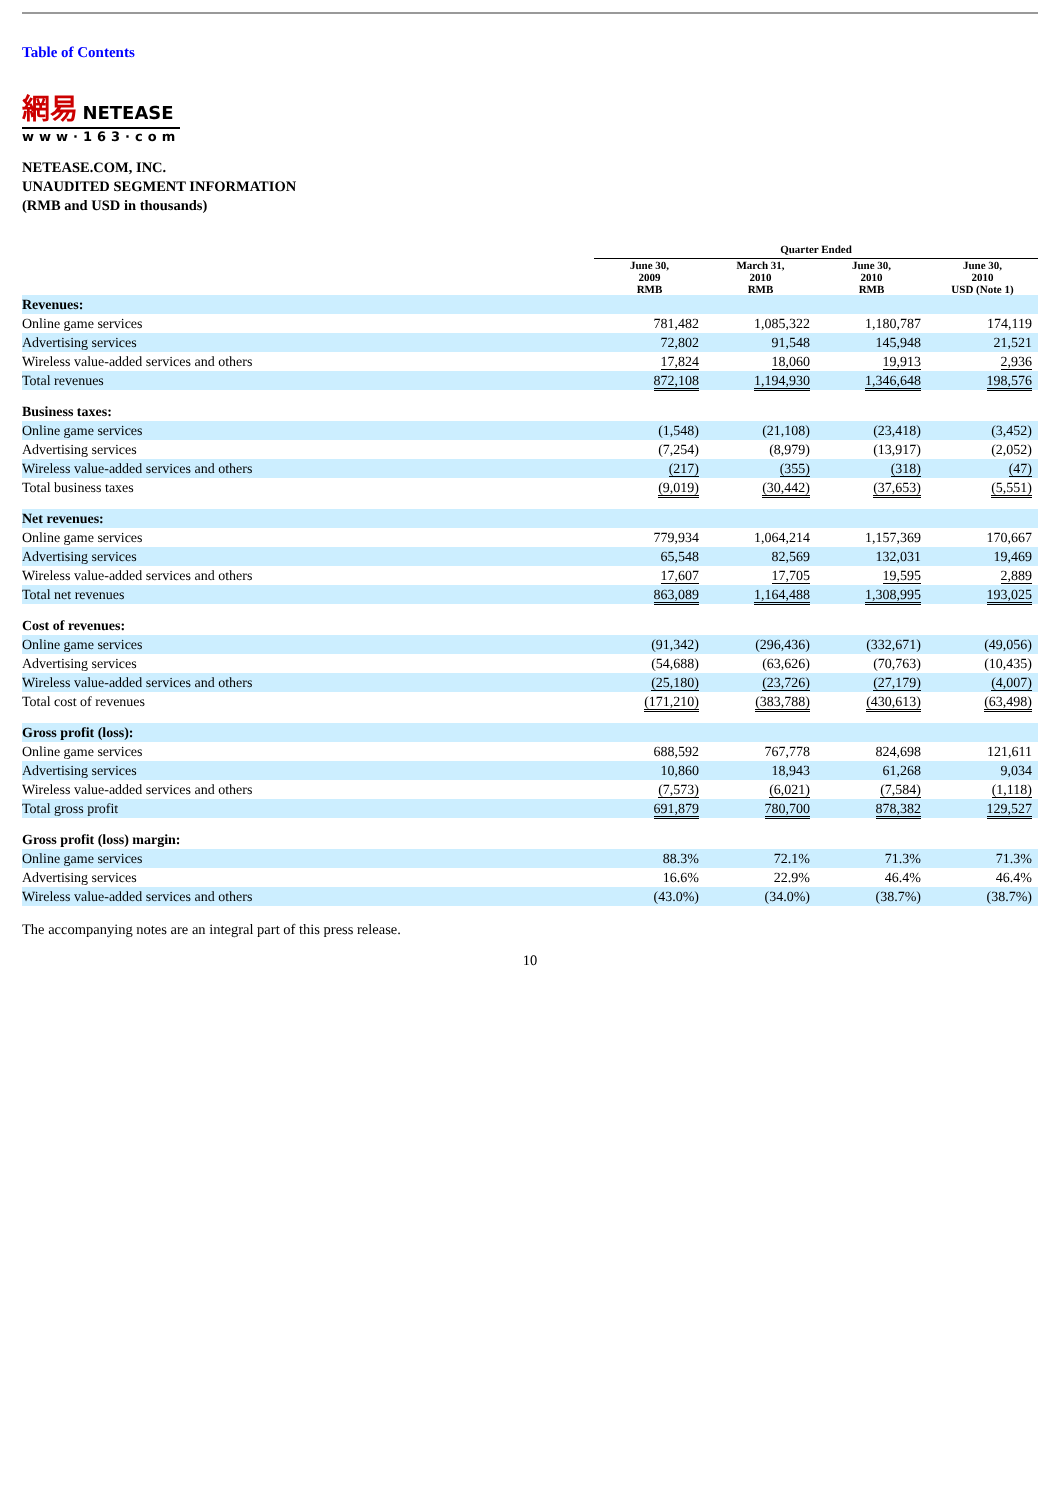Table of Contents
網易 NETEASE
www·163·com
NETEASE.COM, INC.
UNAUDITED SEGMENT INFORMATION
(RMB and USD in thousands)
| | Quarter Ended | | | |
| --- | --- | --- | --- | --- |
| | June 30, 2009 RMB | March 31, 2010 RMB | June 30, 2010 RMB | June 30, 2010 USD (Note 1) |
| Revenues: | | | | |
| Online game services | 781,482 | 1,085,322 | 1,180,787 | 174,119 |
| Advertising services | 72,802 | 91,548 | 145,948 | 21,521 |
| Wireless value-added services and others | 17,824 | 18,060 | 19,913 | 2,936 |
| Total revenues | 872,108 | 1,194,930 | 1,346,648 | 198,576 |
| Business taxes: | | | | |
| Online game services | (1,548) | (21,108) | (23,418) | (3,452) |
| Advertising services | (7,254) | (8,979) | (13,917) | (2,052) |
| Wireless value-added services and others | (217) | (355) | (318) | (47) |
| Total business taxes | (9,019) | (30,442) | (37,653) | (5,551) |
| Net revenues: | | | | |
| Online game services | 779,934 | 1,064,214 | 1,157,369 | 170,667 |
| Advertising services | 65,548 | 82,569 | 132,031 | 19,469 |
| Wireless value-added services and others | 17,607 | 17,705 | 19,595 | 2,889 |
| Total net revenues | 863,089 | 1,164,488 | 1,308,995 | 193,025 |
| Cost of revenues: | | | | |
| Online game services | (91,342) | (296,436) | (332,671) | (49,056) |
| Advertising services | (54,688) | (63,626) | (70,763) | (10,435) |
| Wireless value-added services and others | (25,180) | (23,726) | (27,179) | (4,007) |
| Total cost of revenues | (171,210) | (383,788) | (430,613) | (63,498) |
| Gross profit (loss): | | | | |
| Online game services | 688,592 | 767,778 | 824,698 | 121,611 |
| Advertising services | 10,860 | 18,943 | 61,268 | 9,034 |
| Wireless value-added services and others | (7,573) | (6,021) | (7,584) | (1,118) |
| Total gross profit | 691,879 | 780,700 | 878,382 | 129,527 |
| Gross profit (loss) margin: | | | | |
| Online game services | 88.3% | 72.1% | 71.3% | 71.3% |
| Advertising services | 16.6% | 22.9% | 46.4% | 46.4% |
| Wireless value-added services and others | (43.0%) | (34.0%) | (38.7%) | (38.7%) |
The accompanying notes are an integral part of this press release.
10